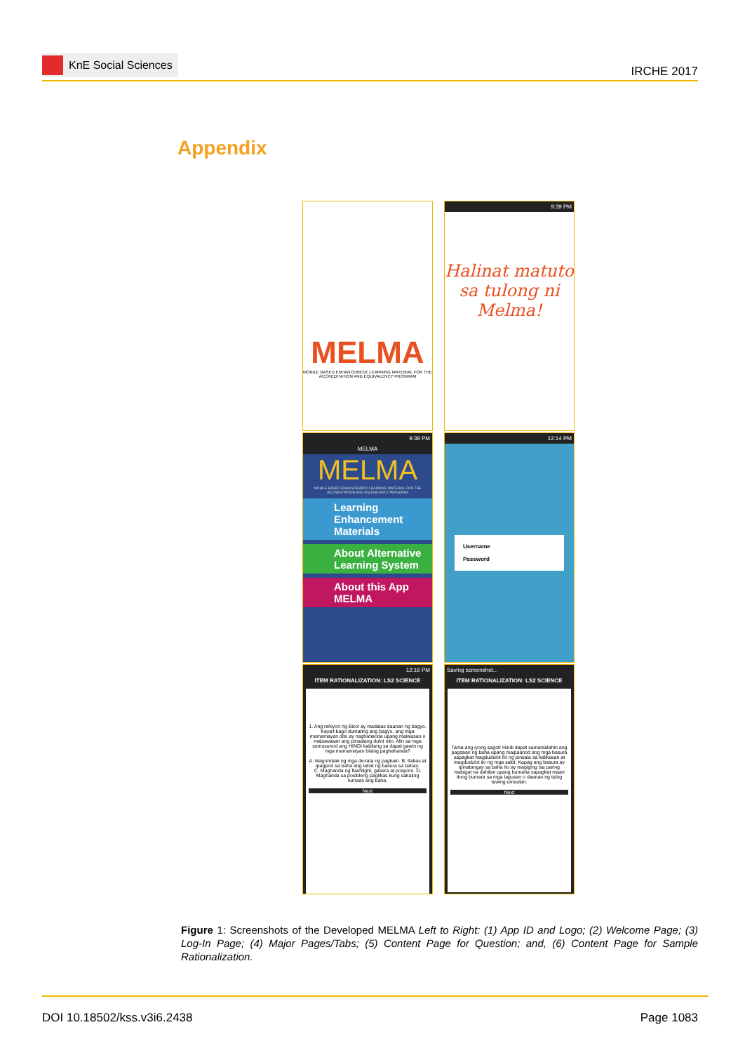KnE Social Sciences
IRCHE 2017
Appendix
MELMA
MOBILE BASED ENHANCEMENT LEARNING MATERIAL FOR THE ACCREDITATION AND EQUIVALENCY PROGRAM
9:39 PM
Halinat matuto sa tulong ni Melma!
9:39 PM
MELMA
MELMA
MOBILE BASED ENHANCEMENT LEARNING MATERIAL FOR THE ACCREDITATION AND EQUIVALENCY PROGRAM
Learning Enhancement Materials
About Alternative Learning System
About this App MELMA
12:14 PM
Username
Password
12:16 PM
ITEM RATIONALIZATION: LS2 SCIENCE
1. Ang rehiyon ng Bicol ay madalas daanan ng bagyo. Kaya't bago dumating ang bagyo, ang mga mamamayan dito ay naghahanda upang maiwasan o mabawasan ang pinsalang dulot nito. Alin sa mga sumusunod ang HINDI kabilang sa dapat gawin ng mga mamamayan bilang paghahanda?
A. Mag-imbak ng mga de-lata ng pagkain. B. Ilabas at ipagpod sa baha ang lahat ng basura sa bahay.
C. Maghanda ng flashlight, gasera at posporo. D. Maghanda sa posibleng paglikas kung sakaling tumaas ang baha.
Next
Saving screenshot...
ITEM RATIONALIZATION: LS2 SCIENCE
Tama ang iyong sagot! Hindi dapat samantalahin ang pagdaan ng baha upang maipaanod ang mga basura sapagkat magdudulot ito ng pinsala sa kalikasan at magdudulot ito ng mga sakit. Kapag ang basura ay ipinatangay sa baha ito ay magiging isa paring mabigat na dahilan upang bumaha sapagkat maari itong bumara sa mga lagusan o daanan ng tubig tuwing umuulan.
Next
Figure 1: Screenshots of the Developed MELMA Left to Right: (1) App ID and Logo; (2) Welcome Page; (3) Log-In Page; (4) Major Pages/Tabs; (5) Content Page for Question; and, (6) Content Page for Sample Rationalization.
DOI 10.18502/kss.v3i6.2438 Page 1083